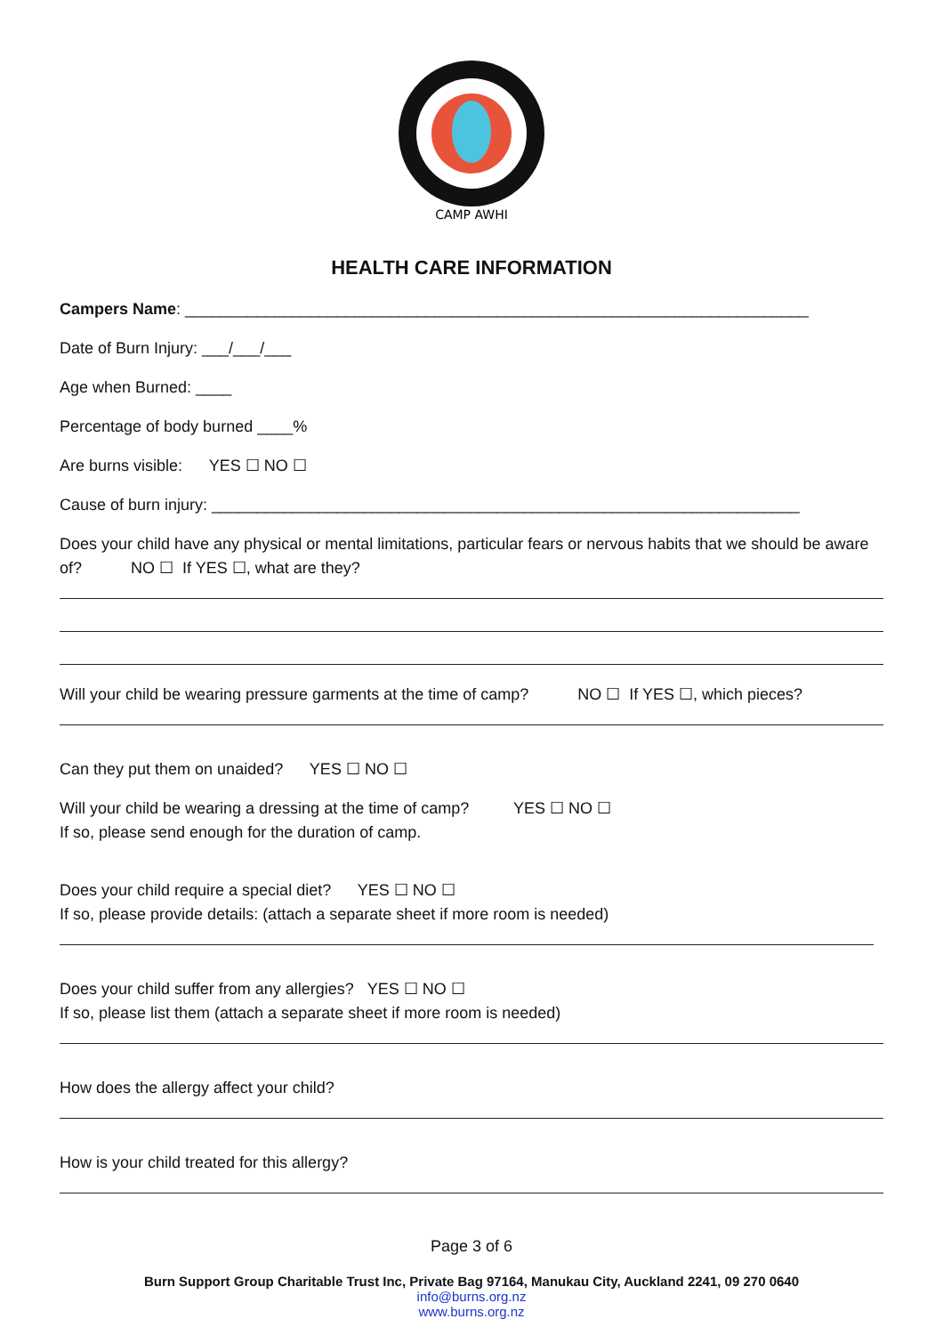CAMP AWHI
HEALTH CARE INFORMATION
Campers Name: ______________________________________________________________________
Date of Burn Injury: ___/___/___
Age when Burned: ____
Percentage of body burned ____%
Are burns visible: YES ☐ NO ☐
Cause of burn injury: __________________________________________________________________
Does your child have any physical or mental limitations, particular fears or nervous habits that we should be aware of? NO ☐ If YES ☐, what are they?
Will your child be wearing pressure garments at the time of camp? NO ☐ If YES ☐, which pieces?
Can they put them on unaided? YES ☐ NO ☐
Will your child be wearing a dressing at the time of camp? YES ☐ NO ☐
If so, please send enough for the duration of camp.
Does your child require a special diet? YES ☐ NO ☐
If so, please provide details: (attach a separate sheet if more room is needed)
Does your child suffer from any allergies? YES ☐ NO ☐
If so, please list them (attach a separate sheet if more room is needed)
How does the allergy affect your child?
How is your child treated for this allergy?
Page 3 of 6
Burn Support Group Charitable Trust Inc, Private Bag 97164, Manukau City, Auckland 2241, 09 270 0640
info@burns.org.nz
www.burns.org.nz